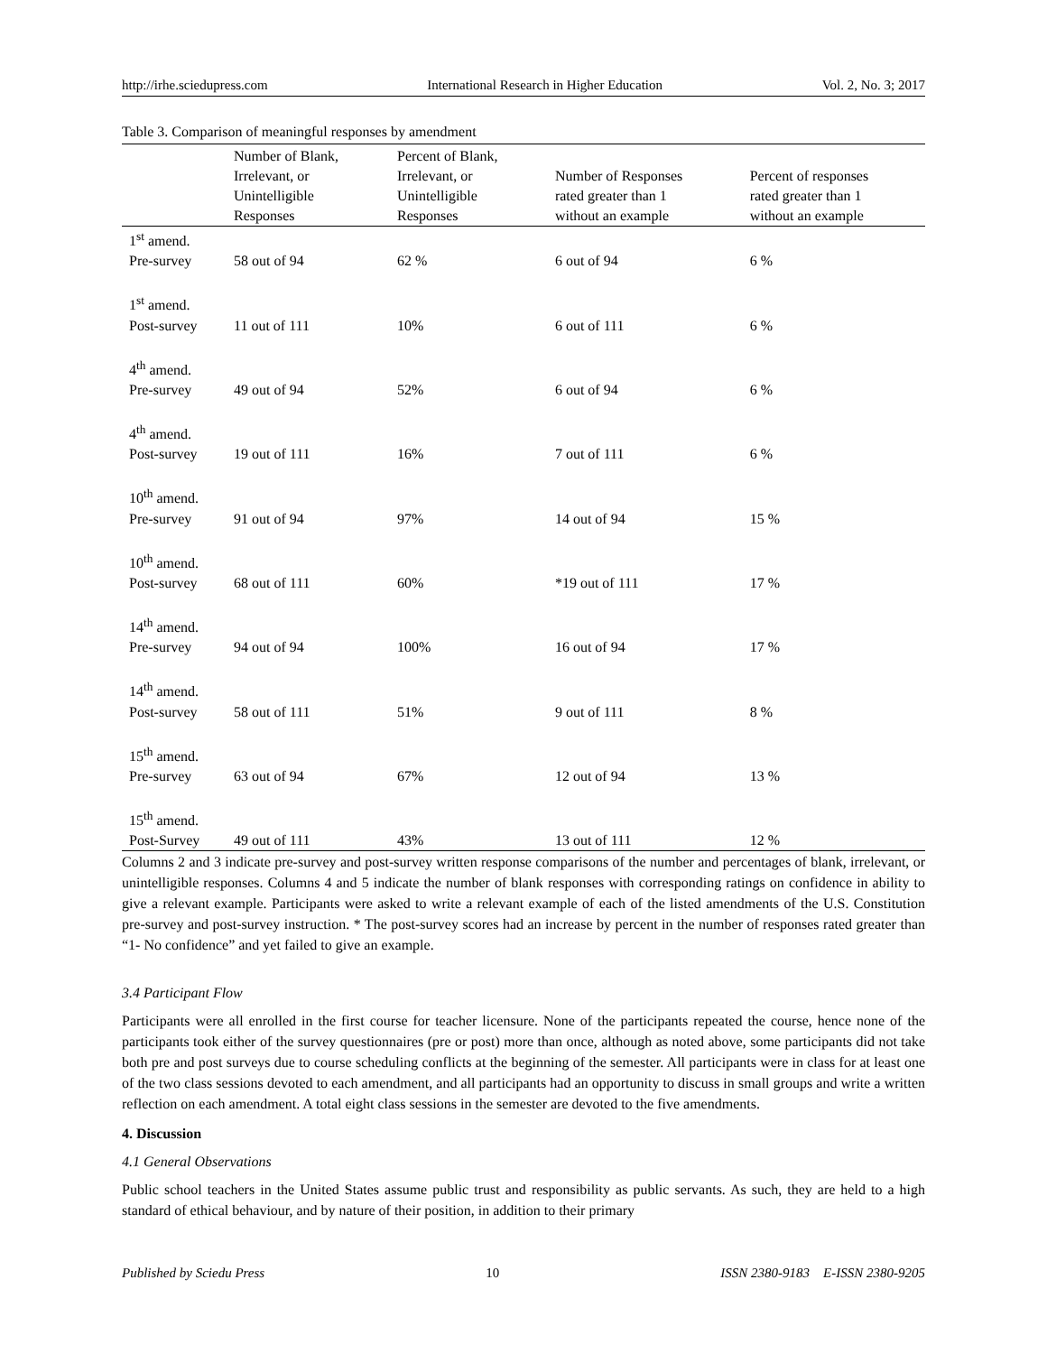http://irhe.sciedupress.com International Research in Higher Education Vol. 2, No. 3; 2017
Table 3. Comparison of meaningful responses by amendment
| | Number of Blank, Irrelevant, or Unintelligible Responses | Percent of Blank, Irrelevant, or Unintelligible Responses | Number of Responses rated greater than 1 without an example | Percent of responses rated greater than 1 without an example |
| --- | --- | --- | --- | --- |
| 1<sup>st</sup> amend. Pre-survey | 58 out of 94 | 62 % | 6 out of 94 | 6 % |
| 1<sup>st</sup> amend. Post-survey | 11 out of 111 | 10% | 6 out of 111 | 6 % |
| 4<sup>th</sup> amend. Pre-survey | 49 out of 94 | 52% | 6 out of 94 | 6 % |
| 4<sup>th</sup> amend. Post-survey | 19 out of 111 | 16% | 7 out of 111 | 6 % |
| 10<sup>th</sup> amend. Pre-survey | 91 out of 94 | 97% | 14 out of 94 | 15 % |
| 10<sup>th</sup> amend. Post-survey | 68 out of 111 | 60% | *19 out of 111 | 17 % |
| 14<sup>th</sup> amend. Pre-survey | 94 out of 94 | 100% | 16 out of 94 | 17 % |
| 14<sup>th</sup> amend. Post-survey | 58 out of 111 | 51% | 9 out of 111 | 8 % |
| 15<sup>th</sup> amend. Pre-survey | 63 out of 94 | 67% | 12 out of 94 | 13 % |
| 15<sup>th</sup> amend. Post-Survey | 49 out of 111 | 43% | 13 out of 111 | 12 % |
Columns 2 and 3 indicate pre-survey and post-survey written response comparisons of the number and percentages of blank, irrelevant, or unintelligible responses. Columns 4 and 5 indicate the number of blank responses with corresponding ratings on confidence in ability to give a relevant example. Participants were asked to write a relevant example of each of the listed amendments of the U.S. Constitution pre-survey and post-survey instruction. * The post-survey scores had an increase by percent in the number of responses rated greater than “1- No confidence” and yet failed to give an example.
3.4 Participant Flow
Participants were all enrolled in the first course for teacher licensure. None of the participants repeated the course, hence none of the participants took either of the survey questionnaires (pre or post) more than once, although as noted above, some participants did not take both pre and post surveys due to course scheduling conflicts at the beginning of the semester. All participants were in class for at least one of the two class sessions devoted to each amendment, and all participants had an opportunity to discuss in small groups and write a written reflection on each amendment. A total eight class sessions in the semester are devoted to the five amendments.
4. Discussion
4.1 General Observations
Public school teachers in the United States assume public trust and responsibility as public servants. As such, they are held to a high standard of ethical behaviour, and by nature of their position, in addition to their primary
Published by Sciedu Press 10 ISSN 2380-9183 E-ISSN 2380-9205